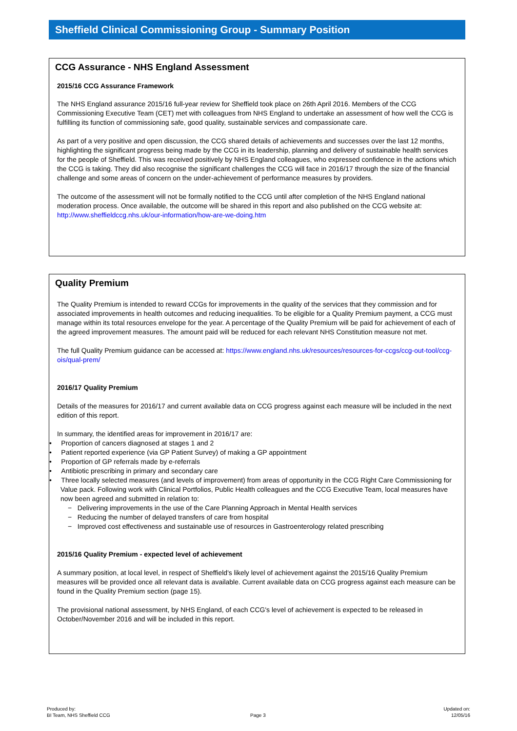Sheffield Clinical Commissioning Group - Summary Position
CCG Assurance - NHS England Assessment
2015/16 CCG Assurance Framework
The NHS England assurance 2015/16 full-year review for Sheffield took place on 26th April 2016. Members of the CCG Commissioning Executive Team (CET) met with colleagues from NHS England to undertake an assessment of how well the CCG is fulfilling its function of commissioning safe, good quality, sustainable services and compassionate care.
As part of a very positive and open discussion, the CCG shared details of achievements and successes over the last 12 months, highlighting the significant progress being made by the CCG in its leadership, planning and delivery of sustainable health services for the people of Sheffield. This was received positively by NHS England colleagues, who expressed confidence in the actions which the CCG is taking. They did also recognise the significant challenges the CCG will face in 2016/17 through the size of the financial challenge and some areas of concern on the under-achievement of performance measures by providers.
The outcome of the assessment will not be formally notified to the CCG until after completion of the NHS England national moderation process. Once available, the outcome will be shared in this report and also published on the CCG website at: http://www.sheffieldccg.nhs.uk/our-information/how-are-we-doing.htm
Quality Premium
The Quality Premium is intended to reward CCGs for improvements in the quality of the services that they commission and for associated improvements in health outcomes and reducing inequalities. To be eligible for a Quality Premium payment, a CCG must manage within its total resources envelope for the year. A percentage of the Quality Premium will be paid for achievement of each of the agreed improvement measures. The amount paid will be reduced for each relevant NHS Constitution measure not met.
The full Quality Premium guidance can be accessed at: https://www.england.nhs.uk/resources/resources-for-ccgs/ccg-out-tool/ccg-ois/qual-prem/
2016/17 Quality Premium
Details of the measures for 2016/17 and current available data on CCG progress against each measure will be included in the next edition of this report.
In summary, the identified areas for improvement in 2016/17 are:
• Proportion of cancers diagnosed at stages 1 and 2
• Patient reported experience (via GP Patient Survey) of making a GP appointment
• Proportion of GP referrals made by e-referrals
• Antibiotic prescribing in primary and secondary care
• Three locally selected measures (and levels of improvement) from areas of opportunity in the CCG Right Care Commissioning for Value pack. Following work with Clinical Portfolios, Public Health colleagues and the CCG Executive Team, local measures have now been agreed and submitted in relation to:
− Delivering improvements in the use of the Care Planning Approach in Mental Health services
− Reducing the number of delayed transfers of care from hospital
− Improved cost effectiveness and sustainable use of resources in Gastroenterology related prescribing
2015/16 Quality Premium - expected level of achievement
A summary position, at local level, in respect of Sheffield's likely level of achievement against the 2015/16 Quality Premium measures will be provided once all relevant data is available. Current available data on CCG progress against each measure can be found in the Quality Premium section (page 15).
The provisional national assessment, by NHS England, of each CCG's level of achievement is expected to be released in October/November 2016 and will be included in this report.
Produced by:
BI Team, NHS Sheffield CCG
Page 3
Updated on:
12/05/16